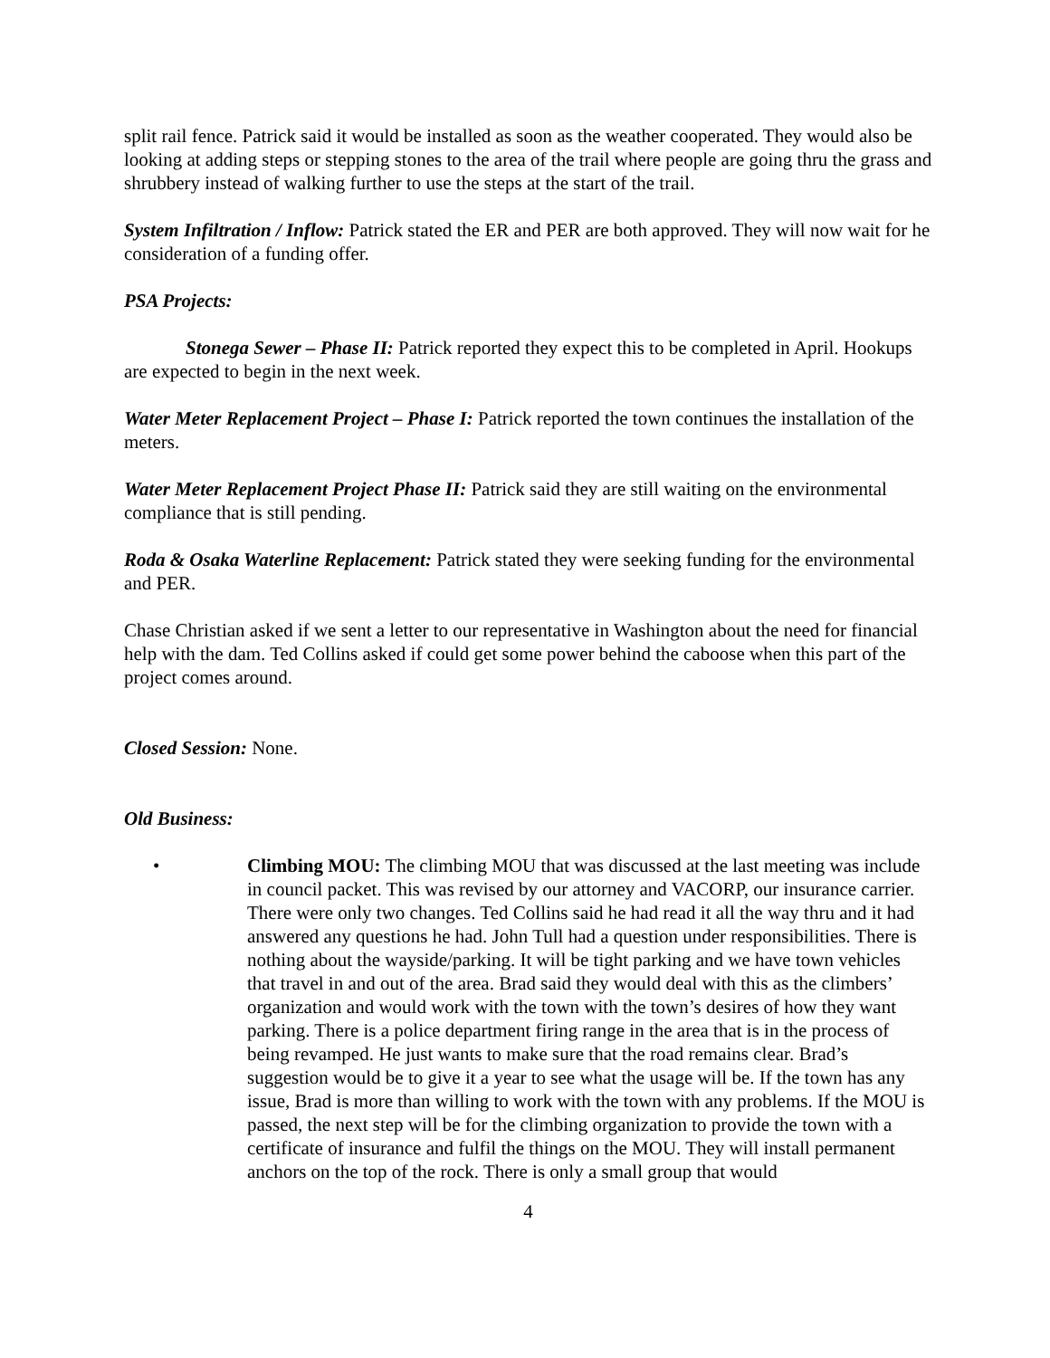split rail fence. Patrick said it would be installed as soon as the weather cooperated. They would also be looking at adding steps or stepping stones to the area of the trail where people are going thru the grass and shrubbery instead of walking further to use the steps at the start of the trail.
System Infiltration / Inflow: Patrick stated the ER and PER are both approved. They will now wait for he consideration of a funding offer.
PSA Projects:
Stonega Sewer – Phase II: Patrick reported they expect this to be completed in April. Hookups are expected to begin in the next week.
Water Meter Replacement Project – Phase I: Patrick reported the town continues the installation of the meters.
Water Meter Replacement Project Phase II: Patrick said they are still waiting on the environmental compliance that is still pending.
Roda & Osaka Waterline Replacement: Patrick stated they were seeking funding for the environmental and PER.
Chase Christian asked if we sent a letter to our representative in Washington about the need for financial help with the dam. Ted Collins asked if could get some power behind the caboose when this part of the project comes around.
Closed Session: None.
Old Business:
• Climbing MOU: The climbing MOU that was discussed at the last meeting was include in council packet. This was revised by our attorney and VACORP, our insurance carrier. There were only two changes. Ted Collins said he had read it all the way thru and it had answered any questions he had. John Tull had a question under responsibilities. There is nothing about the wayside/parking. It will be tight parking and we have town vehicles that travel in and out of the area. Brad said they would deal with this as the climbers’ organization and would work with the town with the town’s desires of how they want parking. There is a police department firing range in the area that is in the process of being revamped. He just wants to make sure that the road remains clear. Brad’s suggestion would be to give it a year to see what the usage will be. If the town has any issue, Brad is more than willing to work with the town with any problems. If the MOU is passed, the next step will be for the climbing organization to provide the town with a certificate of insurance and fulfil the things on the MOU. They will install permanent anchors on the top of the rock. There is only a small group that would
4